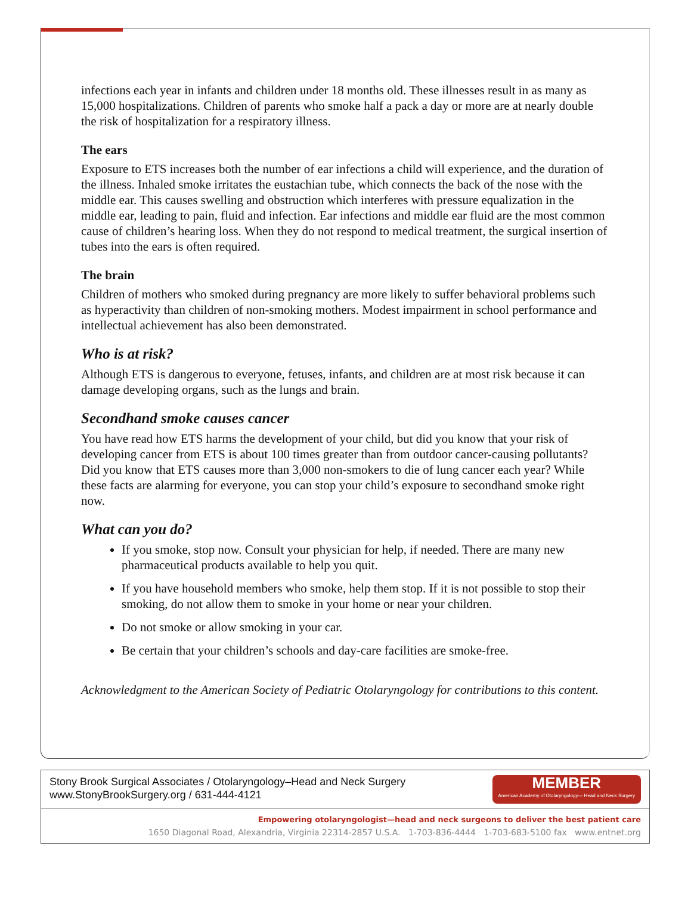infections each year in infants and children under 18 months old. These illnesses result in as many as 15,000 hospitalizations. Children of parents who smoke half a pack a day or more are at nearly double the risk of hospitalization for a respiratory illness.
The ears
Exposure to ETS increases both the number of ear infections a child will experience, and the duration of the illness. Inhaled smoke irritates the eustachian tube, which connects the back of the nose with the middle ear. This causes swelling and obstruction which interferes with pressure equalization in the middle ear, leading to pain, fluid and infection. Ear infections and middle ear fluid are the most common cause of children’s hearing loss. When they do not respond to medical treatment, the surgical insertion of tubes into the ears is often required.
The brain
Children of mothers who smoked during pregnancy are more likely to suffer behavioral problems such as hyperactivity than children of non-smoking mothers. Modest impairment in school performance and intellectual achievement has also been demonstrated.
Who is at risk?
Although ETS is dangerous to everyone, fetuses, infants, and children are at most risk because it can damage developing organs, such as the lungs and brain.
Secondhand smoke causes cancer
You have read how ETS harms the development of your child, but did you know that your risk of developing cancer from ETS is about 100 times greater than from outdoor cancer-causing pollutants? Did you know that ETS causes more than 3,000 non-smokers to die of lung cancer each year? While these facts are alarming for everyone, you can stop your child’s exposure to secondhand smoke right now.
What can you do?
If you smoke, stop now. Consult your physician for help, if needed. There are many new pharmaceutical products available to help you quit.
If you have household members who smoke, help them stop. If it is not possible to stop their smoking, do not allow them to smoke in your home or near your children.
Do not smoke or allow smoking in your car.
Be certain that your children’s schools and day-care facilities are smoke-free.
Acknowledgment to the American Society of Pediatric Otolaryngology for contributions to this content.
Stony Brook Surgical Associates / Otolaryngology–Head and Neck Surgery
www.StonyBrookSurgery.org / 631-444-4121
MEMBER
American Academy of Otolaryngology— Head and Neck Surgery
Empowering otolaryngologist—head and neck surgeons to deliver the best patient care
1650 Diagonal Road, Alexandria, Virginia 22314-2857 U.S.A. 1-703-836-4444 1-703-683-5100 fax www.entnet.org